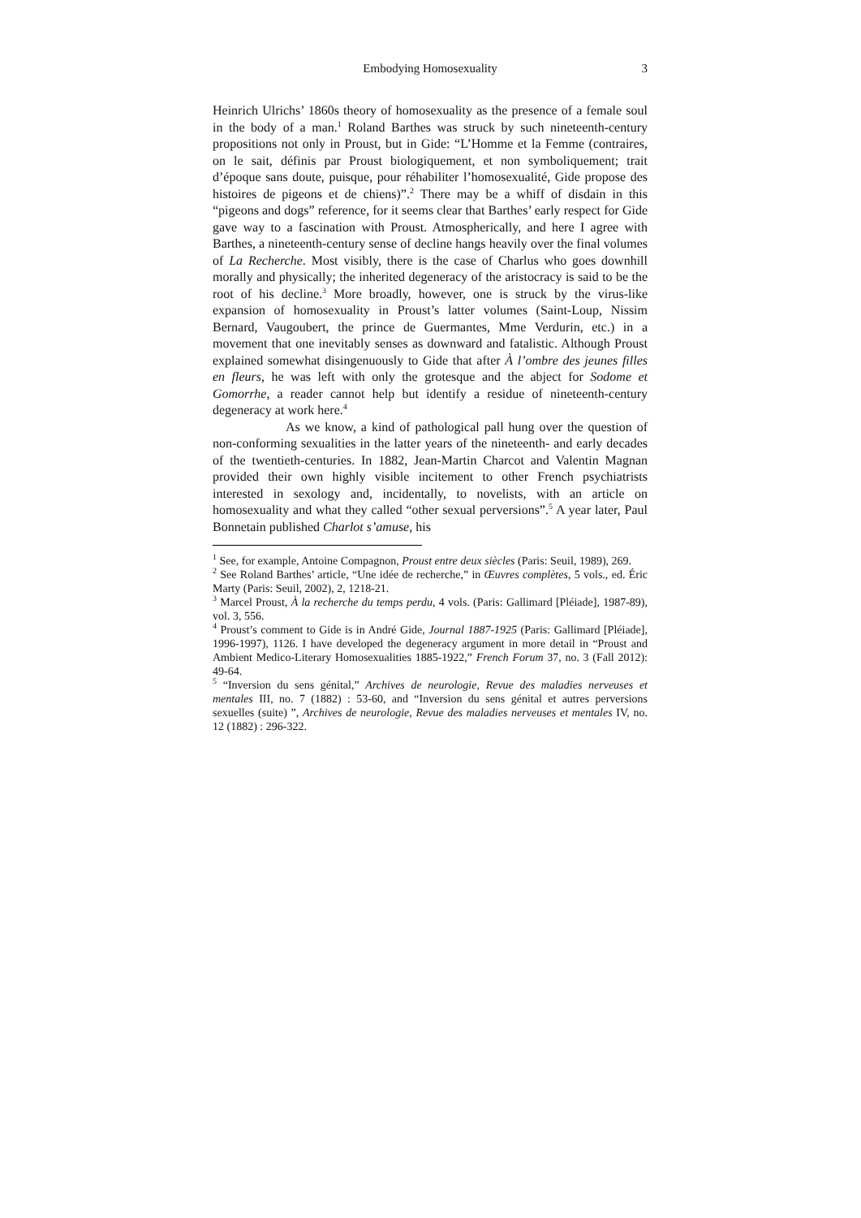Embodying Homosexuality 3
Heinrich Ulrichs’ 1860s theory of homosexuality as the presence of a female soul in the body of a man.<sup>1</sup> Roland Barthes was struck by such nineteenth-century propositions not only in Proust, but in Gide: “L’Homme et la Femme (contraires, on le sait, définis par Proust biologiquement, et non symboliquement; trait d’époque sans doute, puisque, pour réhabiliter l’homosexualité, Gide propose des histoires de pigeons et de chiens)”.<sup>2</sup> There may be a whiff of disdain in this “pigeons and dogs” reference, for it seems clear that Barthes’ early respect for Gide gave way to a fascination with Proust. Atmospherically, and here I agree with Barthes, a nineteenth-century sense of decline hangs heavily over the final volumes of La Recherche. Most visibly, there is the case of Charlus who goes downhill morally and physically; the inherited degeneracy of the aristocracy is said to be the root of his decline.<sup>3</sup> More broadly, however, one is struck by the virus-like expansion of homosexuality in Proust’s latter volumes (Saint-Loup, Nissim Bernard, Vaugoubert, the prince de Guermantes, Mme Verdurin, etc.) in a movement that one inevitably senses as downward and fatalistic. Although Proust explained somewhat disingenuously to Gide that after À l’ombre des jeunes filles en fleurs, he was left with only the grotesque and the abject for Sodome et Gomorrhe, a reader cannot help but identify a residue of nineteenth-century degeneracy at work here.<sup>4</sup>
As we know, a kind of pathological pall hung over the question of non-conforming sexualities in the latter years of the nineteenth- and early decades of the twentieth-centuries. In 1882, Jean-Martin Charcot and Valentin Magnan provided their own highly visible incitement to other French psychiatrists interested in sexology and, incidentally, to novelists, with an article on homosexuality and what they called “other sexual perversions”.<sup>5</sup> A year later, Paul Bonnetain published Charlot s’amuse, his
<sup>1</sup> See, for example, Antoine Compagnon, Proust entre deux siècles (Paris: Seuil, 1989), 269.
<sup>2</sup> See Roland Barthes’ article, “Une idée de recherche,” in Œuvres complètes, 5 vols., ed. Éric Marty (Paris: Seuil, 2002), 2, 1218-21.
<sup>3</sup> Marcel Proust, À la recherche du temps perdu, 4 vols. (Paris: Gallimard [Pléiade], 1987-89), vol. 3, 556.
<sup>4</sup> Proust’s comment to Gide is in André Gide, Journal 1887-1925 (Paris: Gallimard [Pléiade], 1996-1997), 1126. I have developed the degeneracy argument in more detail in “Proust and Ambient Medico-Literary Homosexualities 1885-1922,” French Forum 37, no. 3 (Fall 2012): 49-64.
<sup>5</sup> “Inversion du sens génital,” Archives de neurologie, Revue des maladies nerveuses et mentales III, no. 7 (1882) : 53-60, and “Inversion du sens génital et autres perversions sexuelles (suite) ”, Archives de neurologie, Revue des maladies nerveuses et mentales IV, no. 12 (1882) : 296-322.